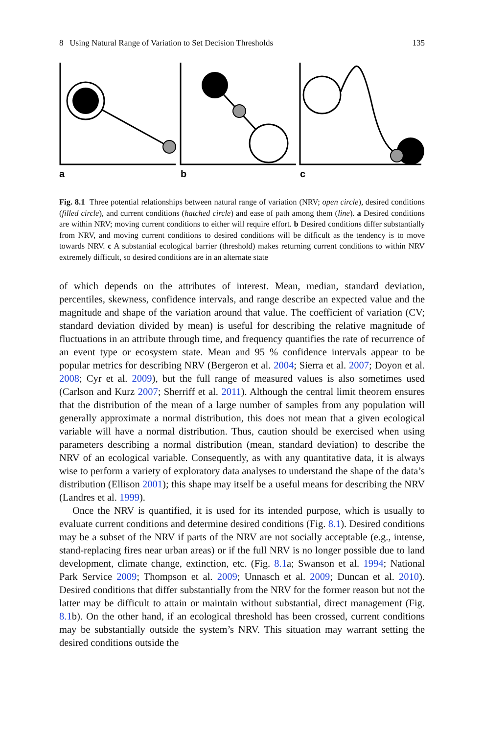8 Using Natural Range of Variation to Set Decision Thresholds 135
a
b
c
Fig. 8.1 Three potential relationships between natural range of variation (NRV; open circle), desired conditions (filled circle), and current conditions (hatched circle) and ease of path among them (line). a Desired conditions are within NRV; moving current conditions to either will require effort. b Desired conditions differ substantially from NRV, and moving current conditions to desired conditions will be difficult as the tendency is to move towards NRV. c A substantial ecological barrier (threshold) makes returning current conditions to within NRV extremely difficult, so desired conditions are in an alternate state
of which depends on the attributes of interest. Mean, median, standard deviation, percentiles, skewness, confidence intervals, and range describe an expected value and the magnitude and shape of the variation around that value. The coefficient of variation (CV; standard deviation divided by mean) is useful for describing the relative magnitude of fluctuations in an attribute through time, and frequency quantifies the rate of recurrence of an event type or ecosystem state. Mean and 95 % confidence intervals appear to be popular metrics for describing NRV (Bergeron et al. 2004; Sierra et al. 2007; Doyon et al. 2008; Cyr et al. 2009), but the full range of measured values is also sometimes used (Carlson and Kurz 2007; Sherriff et al. 2011). Although the central limit theorem ensures that the distribution of the mean of a large number of samples from any population will generally approximate a normal distribution, this does not mean that a given ecological variable will have a normal distribution. Thus, caution should be exercised when using parameters describing a normal distribution (mean, standard deviation) to describe the NRV of an ecological variable. Consequently, as with any quantitative data, it is always wise to perform a variety of exploratory data analyses to understand the shape of the data’s distribution (Ellison 2001); this shape may itself be a useful means for describing the NRV (Landres et al. 1999).
Once the NRV is quantified, it is used for its intended purpose, which is usually to evaluate current conditions and determine desired conditions (Fig. 8.1). Desired conditions may be a subset of the NRV if parts of the NRV are not socially acceptable (e.g., intense, stand-replacing fires near urban areas) or if the full NRV is no longer possible due to land development, climate change, extinction, etc. (Fig. 8.1a; Swanson et al. 1994; National Park Service 2009; Thompson et al. 2009; Unnasch et al. 2009; Duncan et al. 2010). Desired conditions that differ substantially from the NRV for the former reason but not the latter may be difficult to attain or maintain without substantial, direct management (Fig. 8.1b). On the other hand, if an ecological threshold has been crossed, current conditions may be substantially outside the system’s NRV. This situation may warrant setting the desired conditions outside the